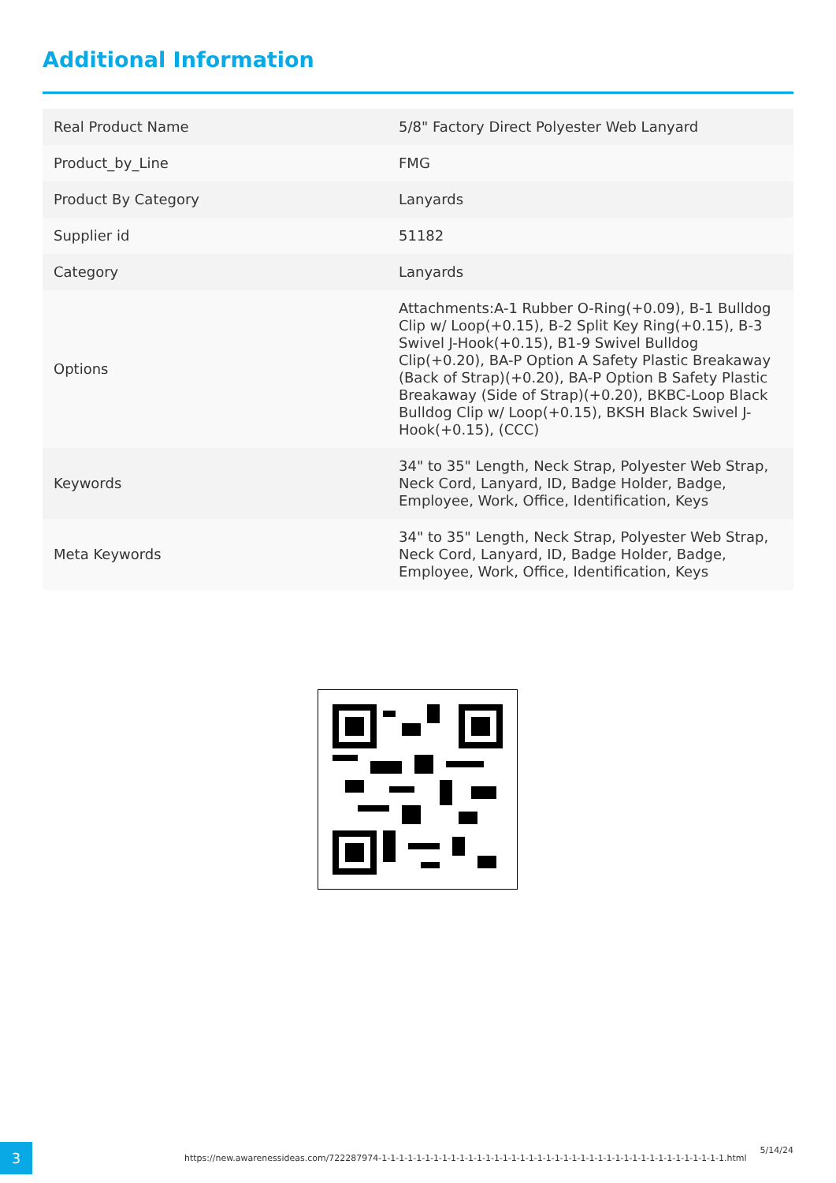Additional Information
| Real Product Name | 5/8" Factory Direct Polyester Web Lanyard |
| Product_by_Line | FMG |
| Product By Category | Lanyards |
| Supplier id | 51182 |
| Category | Lanyards |
| Options | Attachments:A-1 Rubber O-Ring(+0.09), B-1 Bulldog Clip w/ Loop(+0.15), B-2 Split Key Ring(+0.15), B-3 Swivel J-Hook(+0.15), B1-9 Swivel Bulldog Clip(+0.20), BA-P Option A Safety Plastic Breakaway (Back of Strap)(+0.20), BA-P Option B Safety Plastic Breakaway (Side of Strap)(+0.20), BKBC-Loop Black Bulldog Clip w/ Loop(+0.15), BKSH Black Swivel J-Hook(+0.15), (CCC) |
| Keywords | 34" to 35" Length, Neck Strap, Polyester Web Strap, Neck Cord, Lanyard, ID, Badge Holder, Badge, Employee, Work, Office, Identification, Keys |
| Meta Keywords | 34" to 35" Length, Neck Strap, Polyester Web Strap, Neck Cord, Lanyard, ID, Badge Holder, Badge, Employee, Work, Office, Identification, Keys |
3
https://new.awarenessideas.com/722287974-1-1-1-1-1-1-1-1-1-1-1-1-1-1-1-1-1-1-1-1-1-1-1-1-1-1-1-1-1-1-1-1-1-1-1-1-1-1-1-1.html
5/14/24